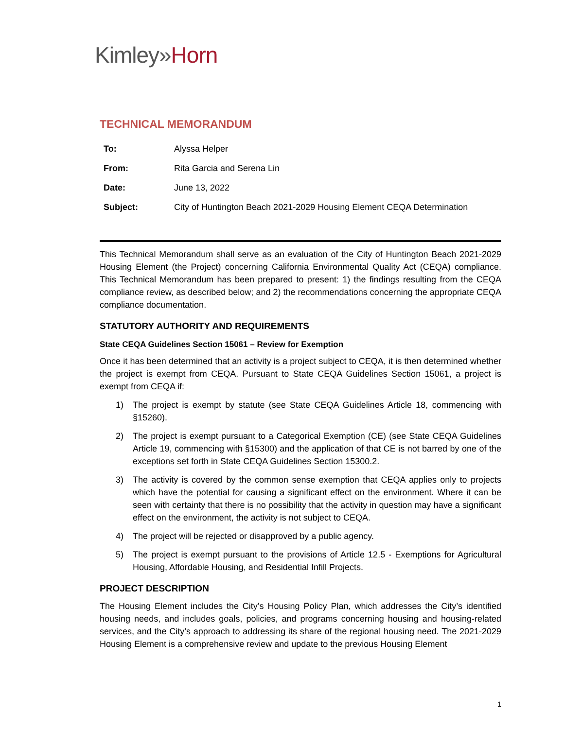Kimley»Horn
TECHNICAL MEMORANDUM
| To: | Alyssa Helper |
| From: | Rita Garcia and Serena Lin |
| Date: | June 13, 2022 |
| Subject: | City of Huntington Beach 2021-2029 Housing Element CEQA Determination |
This Technical Memorandum shall serve as an evaluation of the City of Huntington Beach 2021-2029 Housing Element (the Project) concerning California Environmental Quality Act (CEQA) compliance. This Technical Memorandum has been prepared to present: 1) the findings resulting from the CEQA compliance review, as described below; and 2) the recommendations concerning the appropriate CEQA compliance documentation.
STATUTORY AUTHORITY AND REQUIREMENTS
State CEQA Guidelines Section 15061 – Review for Exemption
Once it has been determined that an activity is a project subject to CEQA, it is then determined whether the project is exempt from CEQA. Pursuant to State CEQA Guidelines Section 15061, a project is exempt from CEQA if:
1) The project is exempt by statute (see State CEQA Guidelines Article 18, commencing with §15260).
2) The project is exempt pursuant to a Categorical Exemption (CE) (see State CEQA Guidelines Article 19, commencing with §15300) and the application of that CE is not barred by one of the exceptions set forth in State CEQA Guidelines Section 15300.2.
3) The activity is covered by the common sense exemption that CEQA applies only to projects which have the potential for causing a significant effect on the environment. Where it can be seen with certainty that there is no possibility that the activity in question may have a significant effect on the environment, the activity is not subject to CEQA.
4) The project will be rejected or disapproved by a public agency.
5) The project is exempt pursuant to the provisions of Article 12.5 - Exemptions for Agricultural Housing, Affordable Housing, and Residential Infill Projects.
PROJECT DESCRIPTION
The Housing Element includes the City’s Housing Policy Plan, which addresses the City’s identified housing needs, and includes goals, policies, and programs concerning housing and housing-related services, and the City’s approach to addressing its share of the regional housing need. The 2021-2029 Housing Element is a comprehensive review and update to the previous Housing Element
1